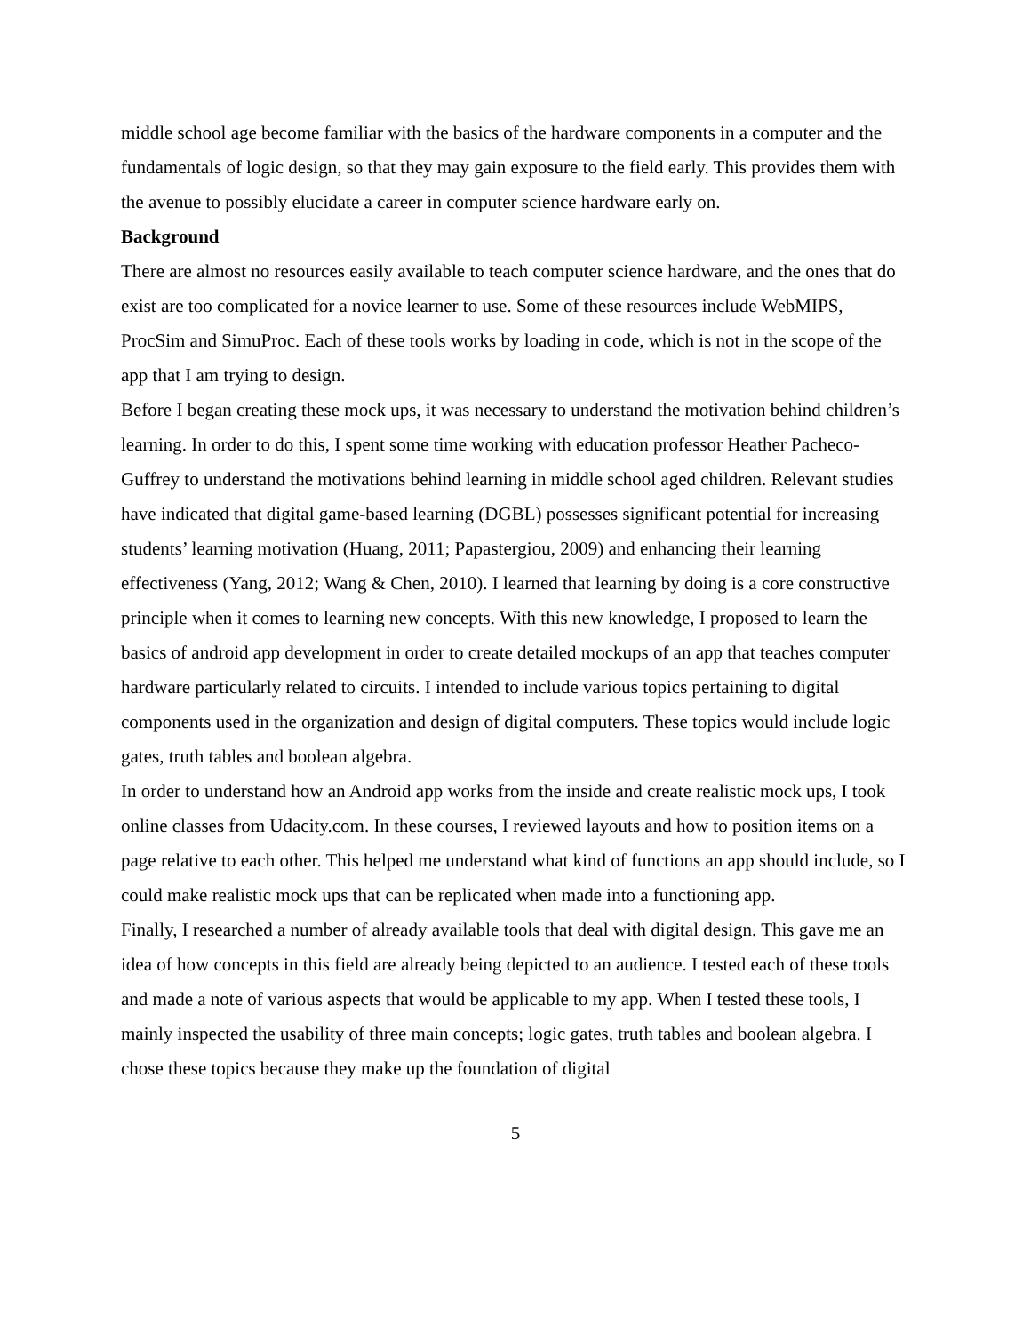middle school age become familiar with the basics of the hardware components in a computer and the fundamentals of logic design, so that they may gain exposure to the field early. This provides them with the avenue to possibly elucidate a career in computer science hardware early on.
Background
There are almost no resources easily available to teach computer science hardware, and the ones that do exist are too complicated for a novice learner to use. Some of these resources include WebMIPS, ProcSim and SimuProc. Each of these tools works by loading in code, which is not in the scope of the app that I am trying to design.
Before I began creating these mock ups, it was necessary to understand the motivation behind children’s learning. In order to do this, I spent some time working with education professor Heather Pacheco-Guffrey to understand the motivations behind learning in middle school aged children. Relevant studies have indicated that digital game-based learning (DGBL) possesses significant potential for increasing students’ learning motivation (Huang, 2011; Papastergiou, 2009) and enhancing their learning effectiveness (Yang, 2012; Wang & Chen, 2010). I learned that learning by doing is a core constructive principle when it comes to learning new concepts. With this new knowledge, I proposed to learn the basics of android app development in order to create detailed mockups of an app that teaches computer hardware particularly related to circuits. I intended to include various topics pertaining to digital components used in the organization and design of digital computers. These topics would include logic gates, truth tables and boolean algebra.
In order to understand how an Android app works from the inside and create realistic mock ups, I took online classes from Udacity.com. In these courses, I reviewed layouts and how to position items on a page relative to each other. This helped me understand what kind of functions an app should include, so I could make realistic mock ups that can be replicated when made into a functioning app.
Finally, I researched a number of already available tools that deal with digital design. This gave me an idea of how concepts in this field are already being depicted to an audience. I tested each of these tools and made a note of various aspects that would be applicable to my app. When I tested these tools, I mainly inspected the usability of three main concepts; logic gates, truth tables and boolean algebra. I chose these topics because they make up the foundation of digital
5